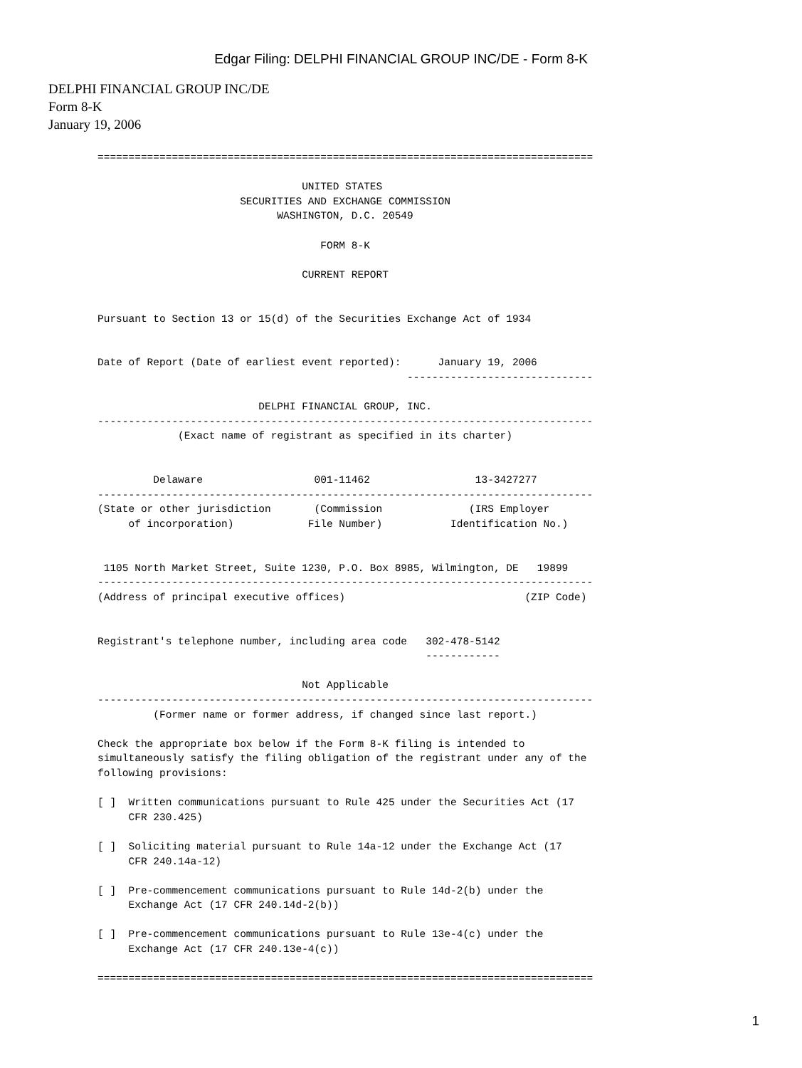Edgar Filing: DELPHI FINANCIAL GROUP INC/DE - Form 8-K
DELPHI FINANCIAL GROUP INC/DE
Form 8-K
January 19, 2006
================================================================================

                                 UNITED STATES
                       SECURITIES AND EXCHANGE COMMISSION
                             WASHINGTON, D.C. 20549

                                    FORM 8-K

                                 CURRENT REPORT


Pursuant to Section 13 or 15(d) of the Securities Exchange Act of 1934


Date of Report (Date of earliest event reported):      January 19, 2006
                                                  ------------------------------

                          DELPHI FINANCIAL GROUP, INC.
--------------------------------------------------------------------------------
             (Exact name of registrant as specified in its charter)


         Delaware                  001-11462                 13-3427277
--------------------------------------------------------------------------------
(State or other jurisdiction       (Commission              (IRS Employer
     of incorporation)            File Number)           Identification No.)


 1105 North Market Street, Suite 1230, P.O. Box 8985, Wilmington, DE   19899
--------------------------------------------------------------------------------
(Address of principal executive offices)                             (ZIP Code)


Registrant's telephone number, including area code   302-478-5142
                                                     ------------

                                 Not Applicable
--------------------------------------------------------------------------------
         (Former name or former address, if changed since last report.)

Check the appropriate box below if the Form 8-K filing is intended to
simultaneously satisfy the filing obligation of the registrant under any of the
following provisions:

[ ]  Written communications pursuant to Rule 425 under the Securities Act (17
     CFR 230.425)

[ ]  Soliciting material pursuant to Rule 14a-12 under the Exchange Act (17
     CFR 240.14a-12)

[ ]  Pre-commencement communications pursuant to Rule 14d-2(b) under the
     Exchange Act (17 CFR 240.14d-2(b))

[ ]  Pre-commencement communications pursuant to Rule 13e-4(c) under the
     Exchange Act (17 CFR 240.13e-4(c))

================================================================================
1